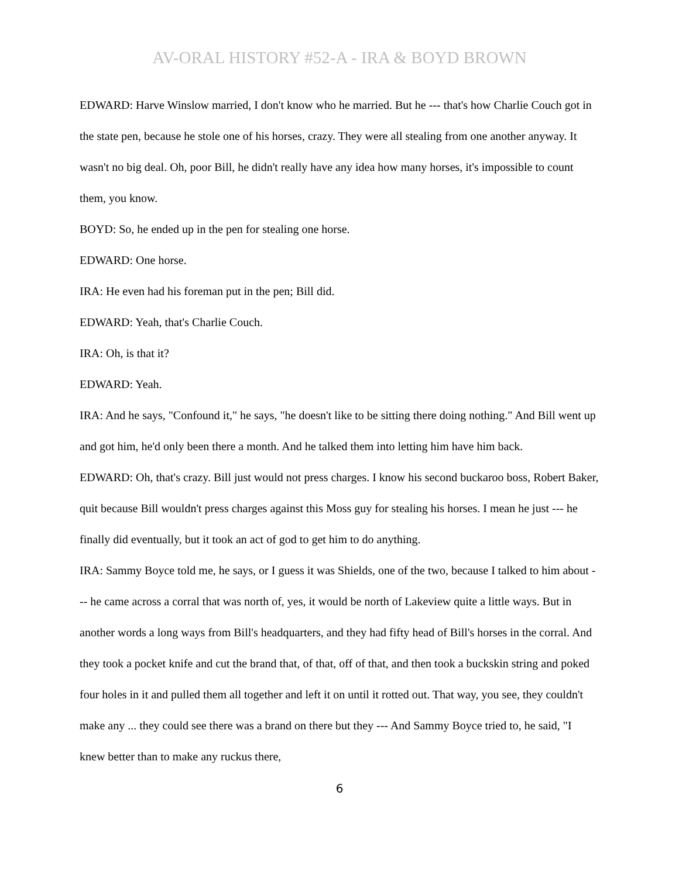AV-ORAL HISTORY #52-A - IRA & BOYD BROWN
EDWARD: Harve Winslow married, I don't know who he married. But he --- that's how Charlie Couch got in the state pen, because he stole one of his horses, crazy. They were all stealing from one another anyway. It wasn't no big deal. Oh, poor Bill, he didn't really have any idea how many horses, it's impossible to count them, you know.
BOYD: So, he ended up in the pen for stealing one horse.
EDWARD: One horse.
IRA: He even had his foreman put in the pen; Bill did.
EDWARD: Yeah, that's Charlie Couch.
IRA: Oh, is that it?
EDWARD: Yeah.
IRA: And he says, "Confound it," he says, "he doesn't like to be sitting there doing nothing." And Bill went up and got him, he'd only been there a month. And he talked them into letting him have him back.
EDWARD: Oh, that's crazy. Bill just would not press charges. I know his second buckaroo boss, Robert Baker, quit because Bill wouldn't press charges against this Moss guy for stealing his horses. I mean he just --- he finally did eventually, but it took an act of god to get him to do anything.
IRA: Sammy Boyce told me, he says, or I guess it was Shields, one of the two, because I talked to him about --- he came across a corral that was north of, yes, it would be north of Lakeview quite a little ways. But in another words a long ways from Bill's headquarters, and they had fifty head of Bill's horses in the corral. And they took a pocket knife and cut the brand that, of that, off of that, and then took a buckskin string and poked four holes in it and pulled them all together and left it on until it rotted out. That way, you see, they couldn't make any ... they could see there was a brand on there but they --- And Sammy Boyce tried to, he said, "I knew better than to make any ruckus there,
6